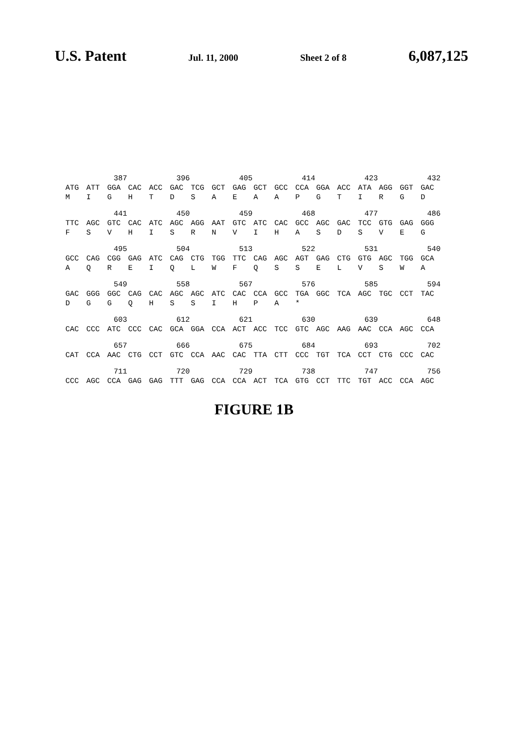U.S. Patent Jul. 11, 2000 Sheet 2 of 8 6,087,125
| | | 387 | | | 396 | | | 405 | | | 414 | | | 423 | | | 432 |
| ATG | ATT | GGA | CAC | ACC | GAC | TCG | GCT | GAG | GCT | GCC | CCA | GGA | ACC | ATA | AGG | GGT | GAC |
| M | I | G | H | T | D | S | A | E | A | A | P | G | T | I | R | G | D |
| | | 441 | | | 450 | | | 459 | | | 468 | | | 477 | | | 486 |
| TTC | AGC | GTC | CAC | ATC | AGC | AGG | AAT | GTC | ATC | CAC | GCC | AGC | GAC | TCC | GTG | GAG | GGG |
| F | S | V | H | I | S | R | N | V | I | H | A | S | D | S | V | E | G |
| | | 495 | | | 504 | | | 513 | | | 522 | | | 531 | | | 540 |
| GCC | CAG | CGG | GAG | ATC | CAG | CTG | TGG | TTC | CAG | AGC | AGT | GAG | CTG | GTG | AGC | TGG | GCA |
| A | Q | R | E | I | Q | L | W | F | Q | S | S | E | L | V | S | W | A |
| | | 549 | | | 558 | | | 567 | | | 576 | | | 585 | | | 594 |
| GAC | GGG | GGC | CAG | CAC | AGC | AGC | ATC | CAC | CCA | GCC | TGA | GGC | TCA | AGC | TGC | CCT | TAC |
| D | G | G | Q | H | S | S | I | H | P | A | * | | | | | | |
| | | 603 | | | 612 | | | 621 | | | 630 | | | 639 | | | 648 |
| CAC | CCC | ATC | CCC | CAC | GCA | GGA | CCA | ACT | ACC | TCC | GTC | AGC | AAG | AAC | CCA | AGC | CCA |
| | | 657 | | | 666 | | | 675 | | | 684 | | | 693 | | | 702 |
| CAT | CCA | AAC | CTG | CCT | GTC | CCA | AAC | CAC | TTA | CTT | CCC | TGT | TCA | CCT | CTG | CCC | CAC |
| | | 711 | | | 720 | | | 729 | | | 738 | | | 747 | | | 756 |
| CCC | AGC | CCA | GAG | GAG | TTT | GAG | CCA | CCA | ACT | TCA | GTG | CCT | TTC | TGT | ACC | CCA | AGC |
FIGURE 1B